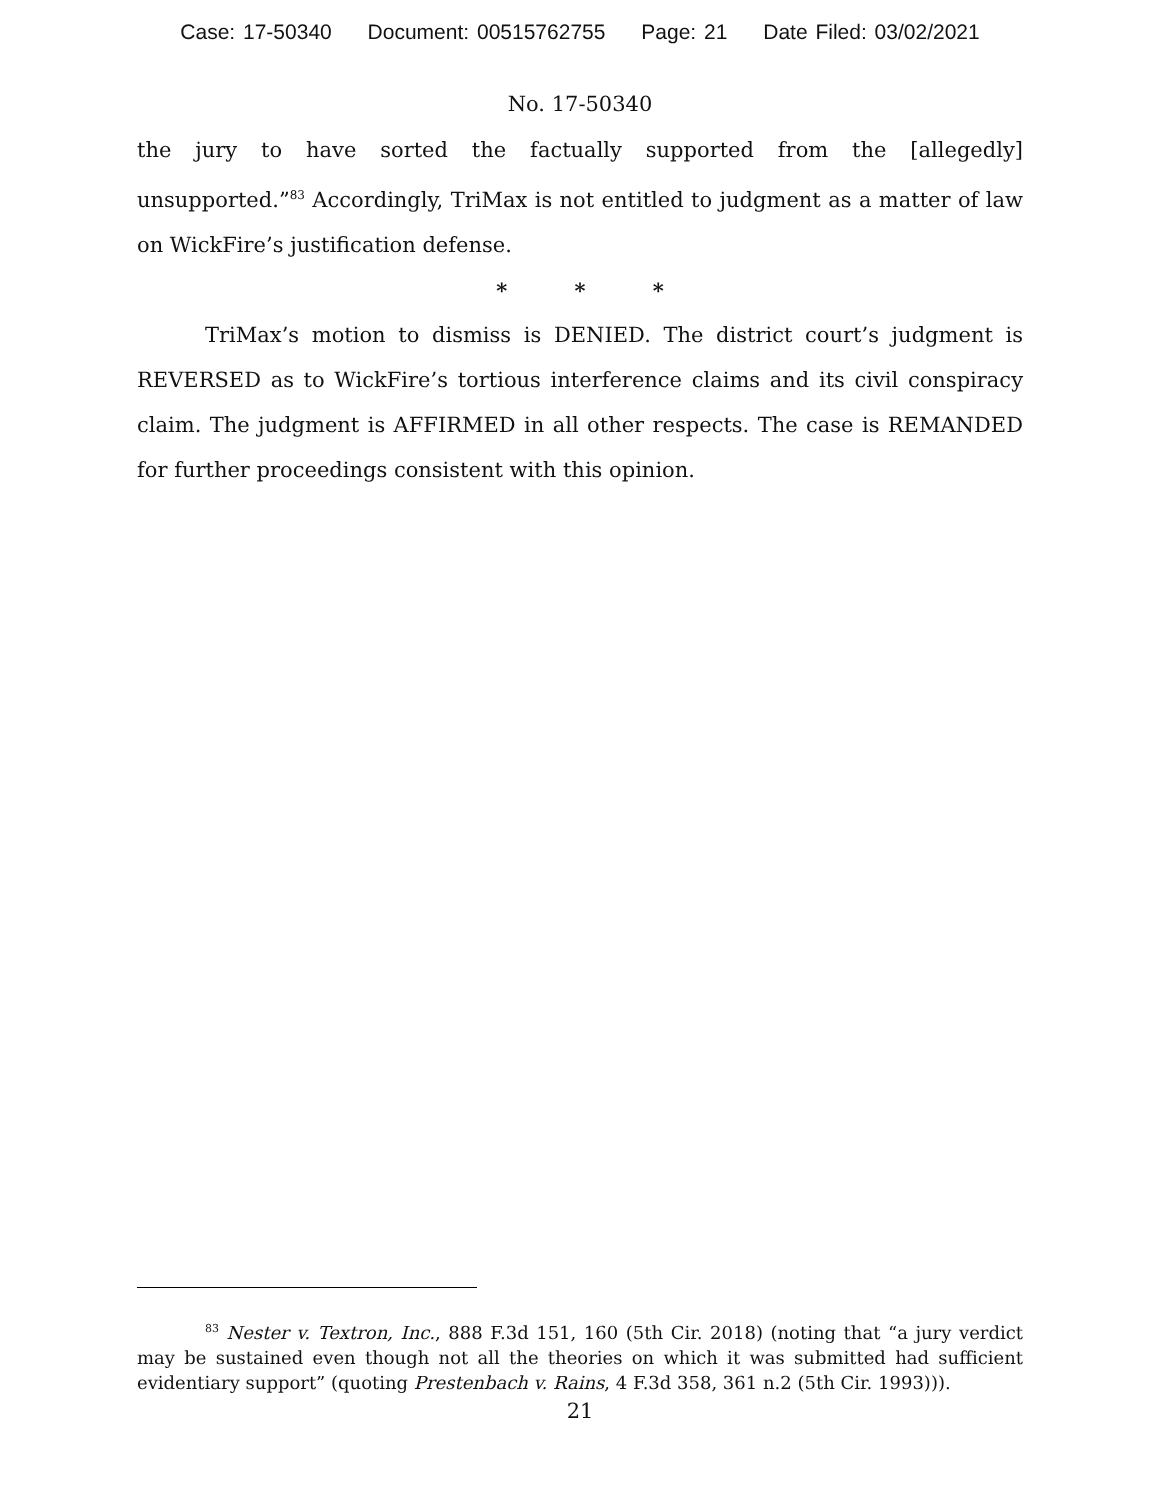Case: 17-50340 Document: 00515762755 Page: 21 Date Filed: 03/02/2021
No. 17-50340
the jury to have sorted the factually supported from the [allegedly] unsupported.”<sup>83</sup> Accordingly, TriMax is not entitled to judgment as a matter of law on WickFire’s justification defense.
* * *
TriMax’s motion to dismiss is DENIED. The district court’s judgment is REVERSED as to WickFire’s tortious interference claims and its civil conspiracy claim. The judgment is AFFIRMED in all other respects. The case is REMANDED for further proceedings consistent with this opinion.
<sup>83</sup> Nester v. Textron, Inc., 888 F.3d 151, 160 (5th Cir. 2018) (noting that “a jury verdict may be sustained even though not all the theories on which it was submitted had sufficient evidentiary support” (quoting Prestenbach v. Rains, 4 F.3d 358, 361 n.2 (5th Cir. 1993))).
21